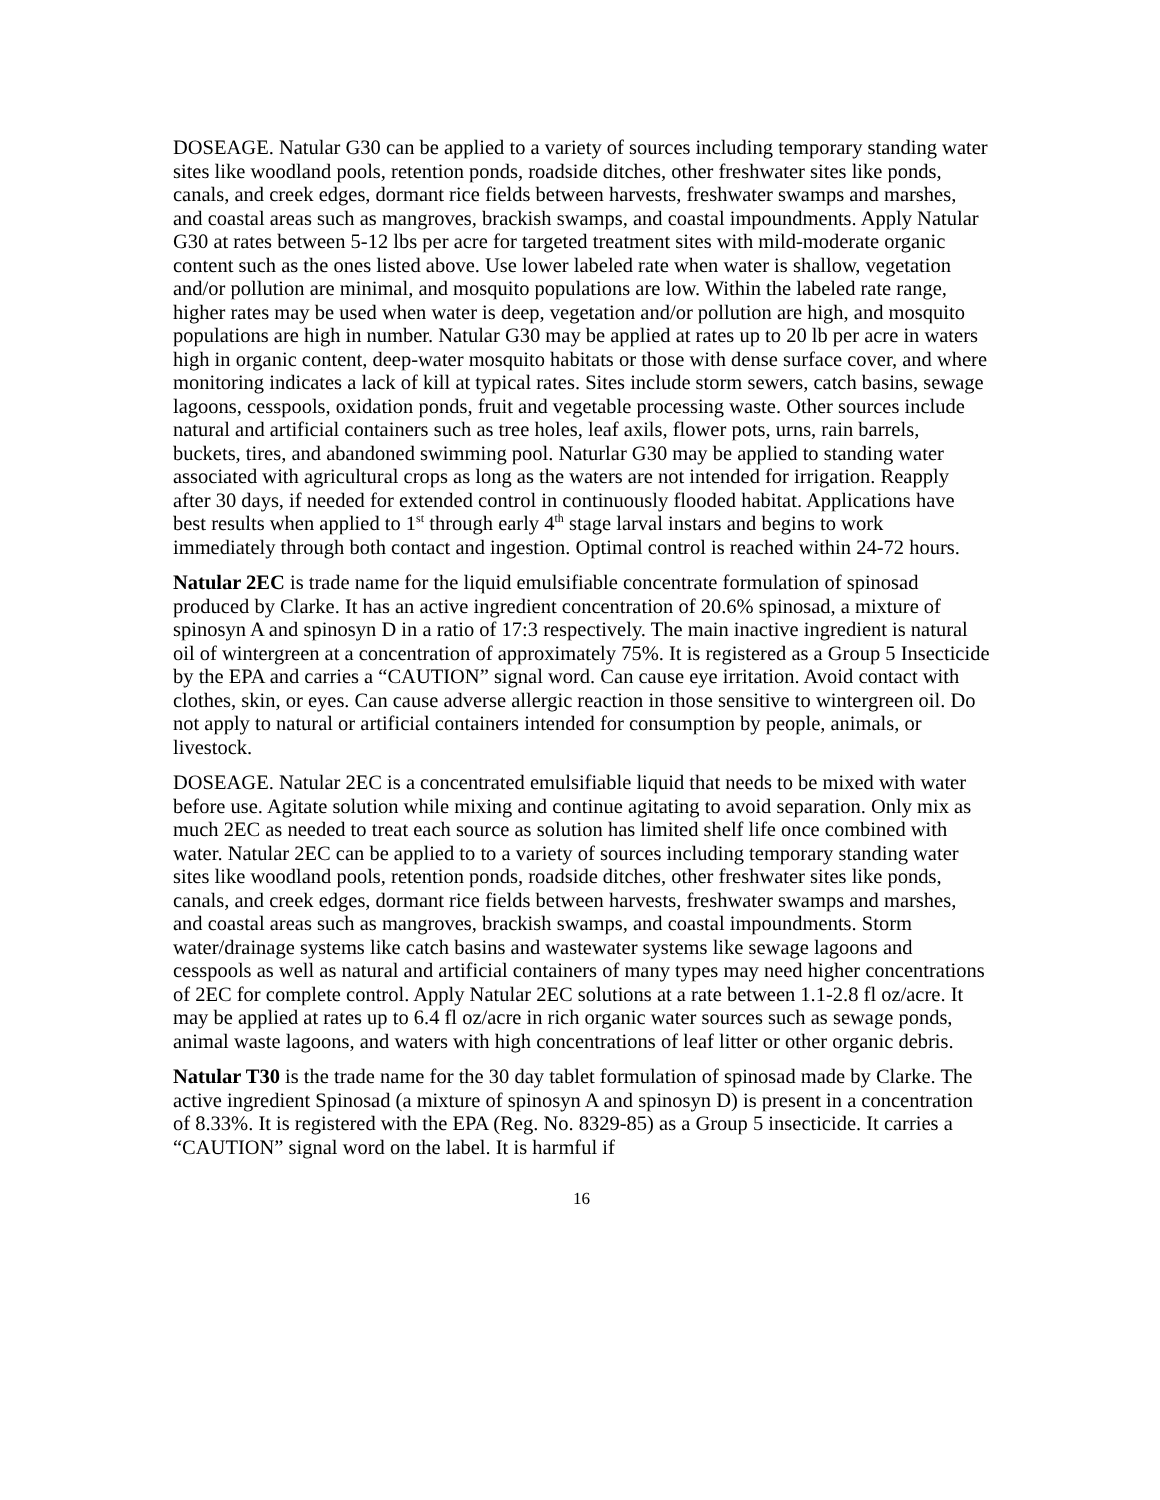DOSEAGE. Natular G30 can be applied to a variety of sources including temporary standing water sites like woodland pools, retention ponds, roadside ditches, other freshwater sites like ponds, canals, and creek edges, dormant rice fields between harvests, freshwater swamps and marshes, and coastal areas such as mangroves, brackish swamps, and coastal impoundments. Apply Natular G30 at rates between 5-12 lbs per acre for targeted treatment sites with mild-moderate organic content such as the ones listed above. Use lower labeled rate when water is shallow, vegetation and/or pollution are minimal, and mosquito populations are low. Within the labeled rate range, higher rates may be used when water is deep, vegetation and/or pollution are high, and mosquito populations are high in number. Natular G30 may be applied at rates up to 20 lb per acre in waters high in organic content, deep-water mosquito habitats or those with dense surface cover, and where monitoring indicates a lack of kill at typical rates. Sites include storm sewers, catch basins, sewage lagoons, cesspools, oxidation ponds, fruit and vegetable processing waste. Other sources include natural and artificial containers such as tree holes, leaf axils, flower pots, urns, rain barrels, buckets, tires, and abandoned swimming pool. Naturlar G30 may be applied to standing water associated with agricultural crops as long as the waters are not intended for irrigation. Reapply after 30 days, if needed for extended control in continuously flooded habitat. Applications have best results when applied to 1<sup>st</sup> through early 4<sup>th</sup> stage larval instars and begins to work immediately through both contact and ingestion. Optimal control is reached within 24-72 hours.
Natular 2EC is trade name for the liquid emulsifiable concentrate formulation of spinosad produced by Clarke. It has an active ingredient concentration of 20.6% spinosad, a mixture of spinosyn A and spinosyn D in a ratio of 17:3 respectively. The main inactive ingredient is natural oil of wintergreen at a concentration of approximately 75%. It is registered as a Group 5 Insecticide by the EPA and carries a “CAUTION” signal word. Can cause eye irritation. Avoid contact with clothes, skin, or eyes. Can cause adverse allergic reaction in those sensitive to wintergreen oil. Do not apply to natural or artificial containers intended for consumption by people, animals, or livestock.
DOSEAGE. Natular 2EC is a concentrated emulsifiable liquid that needs to be mixed with water before use. Agitate solution while mixing and continue agitating to avoid separation. Only mix as much 2EC as needed to treat each source as solution has limited shelf life once combined with water. Natular 2EC can be applied to to a variety of sources including temporary standing water sites like woodland pools, retention ponds, roadside ditches, other freshwater sites like ponds, canals, and creek edges, dormant rice fields between harvests, freshwater swamps and marshes, and coastal areas such as mangroves, brackish swamps, and coastal impoundments. Storm water/drainage systems like catch basins and wastewater systems like sewage lagoons and cesspools as well as natural and artificial containers of many types may need higher concentrations of 2EC for complete control. Apply Natular 2EC solutions at a rate between 1.1-2.8 fl oz/acre. It may be applied at rates up to 6.4 fl oz/acre in rich organic water sources such as sewage ponds, animal waste lagoons, and waters with high concentrations of leaf litter or other organic debris.
Natular T30 is the trade name for the 30 day tablet formulation of spinosad made by Clarke. The active ingredient Spinosad (a mixture of spinosyn A and spinosyn D) is present in a concentration of 8.33%. It is registered with the EPA (Reg. No. 8329-85) as a Group 5 insecticide. It carries a “CAUTION” signal word on the label. It is harmful if
16